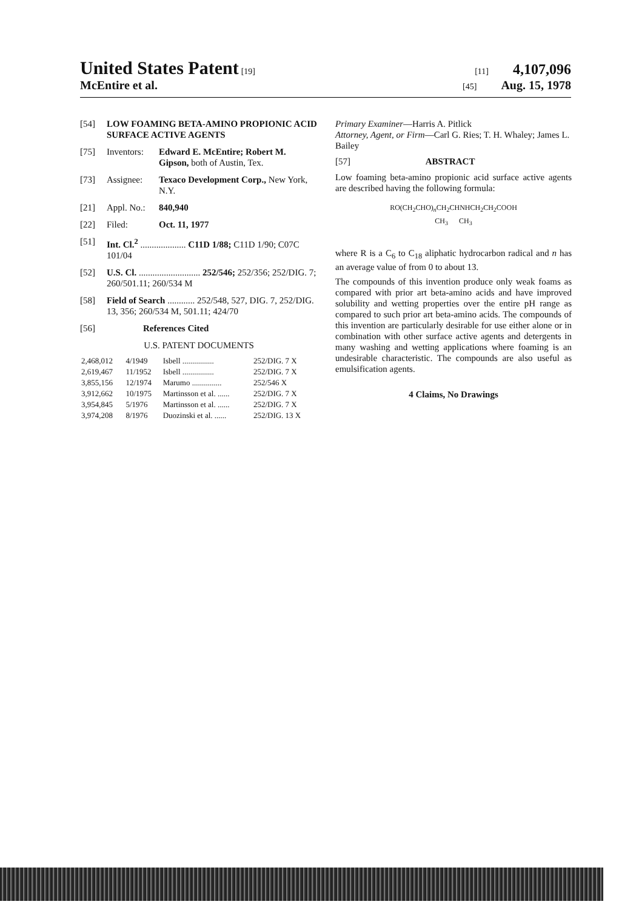United States Patent [19] [11] 4,107,096
McEntire et al. [45] Aug. 15, 1978
[54] LOW FOAMING BETA-AMINO PROPIONIC ACID SURFACE ACTIVE AGENTS
[75] Inventors: Edward E. McEntire; Robert M. Gipson, both of Austin, Tex.
[73] Assignee: Texaco Development Corp., New York, N.Y.
[21] Appl. No.: 840,940
[22] Filed: Oct. 11, 1977
[51] Int. Cl.<sup>2</sup> .................... C11D 1/88; C11D 1/90; C07C 101/04
[52] U.S. Cl. ........................... 252/546; 252/356; 252/DIG. 7; 260/501.11; 260/534 M
[58] Field of Search ............ 252/548, 527, DIG. 7, 252/DIG. 13, 356; 260/534 M, 501.11; 424/70
[56] References Cited
U.S. PATENT DOCUMENTS
| 2,468,012 | 4/1949 | Isbell ................ | 252/DIG. 7 X |
| 2,619,467 | 11/1952 | Isbell ................ | 252/DIG. 7 X |
| 3,855,156 | 12/1974 | Marumo ............... | 252/546 X |
| 3,912,662 | 10/1975 | Martinsson et al. ...... | 252/DIG. 7 X |
| 3,954,845 | 5/1976 | Martinsson et al. ...... | 252/DIG. 7 X |
| 3,974,208 | 8/1976 | Duozinski et al. ...... | 252/DIG. 13 X |
Primary Examiner—Harris A. Pitlick
Attorney, Agent, or Firm—Carl G. Ries; T. H. Whaley; James L. Bailey
[57] ABSTRACT
Low foaming beta-amino propionic acid surface active agents are described having the following formula:
RO(CH<sub>2</sub>CHO)<sub>n</sub>CH<sub>2</sub>CHNHCH<sub>2</sub>CH<sub>2</sub>COOH
CH<sub>3</sub> CH<sub>3</sub>
where R is a C<sub>6</sub> to C<sub>18</sub> aliphatic hydrocarbon radical and n has an average value of from 0 to about 13.
The compounds of this invention produce only weak foams as compared with prior art beta-amino acids and have improved solubility and wetting properties over the entire pH range as compared to such prior art beta-amino acids. The compounds of this invention are particularly desirable for use either alone or in combination with other surface active agents and detergents in many washing and wetting applications where foaming is an undesirable characteristic. The compounds are also useful as emulsification agents.
4 Claims, No Drawings